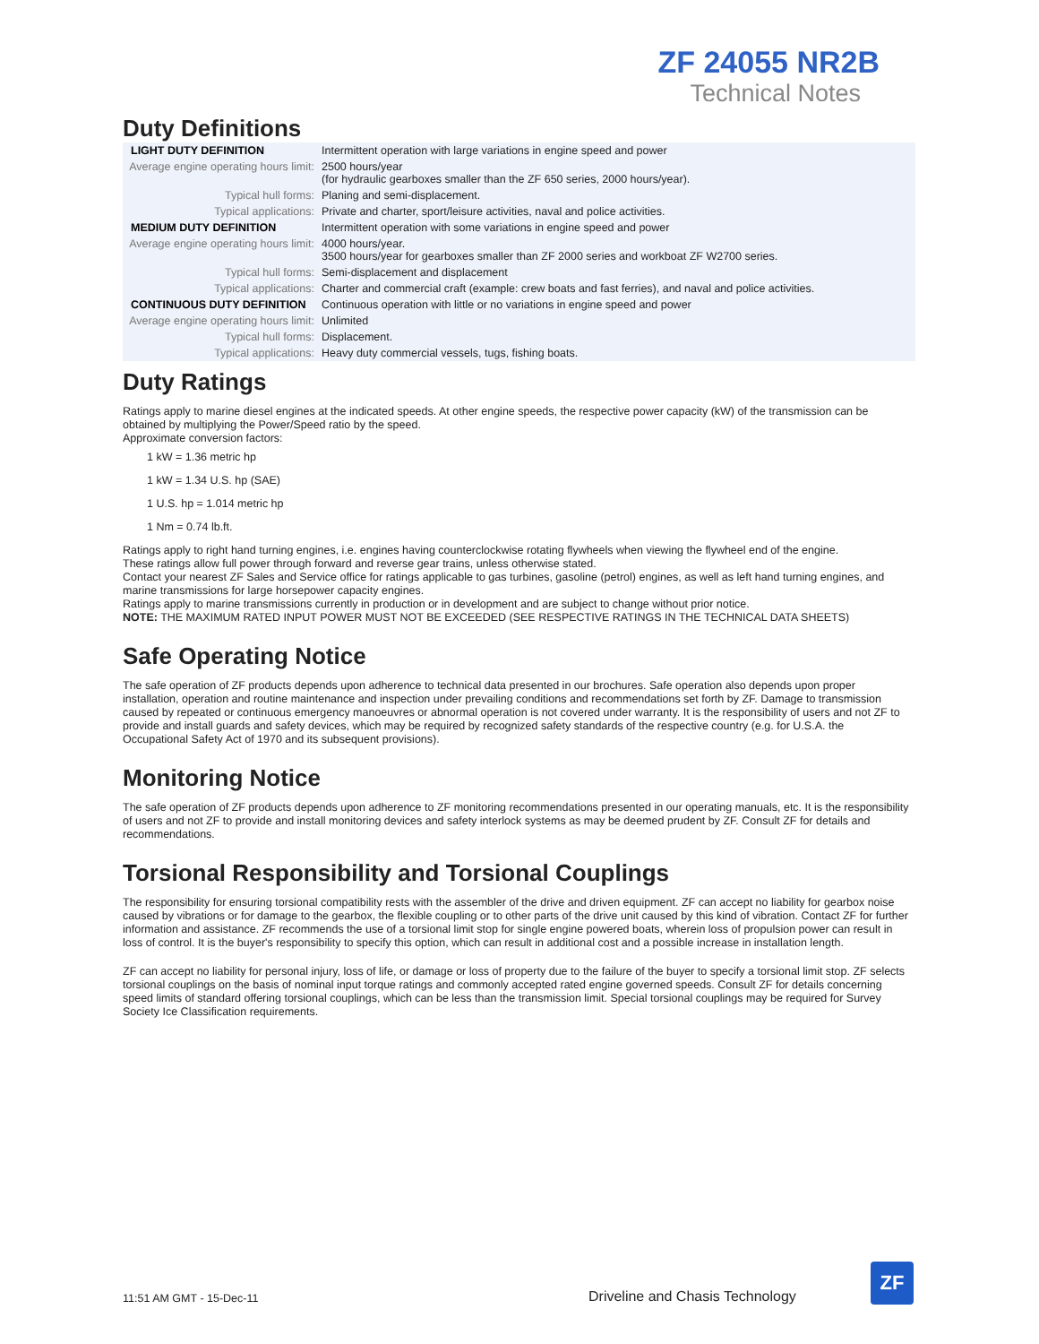ZF 24055 NR2B
Technical Notes
Duty Definitions
| LIGHT DUTY DEFINITION | Intermittent operation with large variations in engine speed and power |
| Average engine operating hours limit: | 2500 hours/year (for hydraulic gearboxes smaller than the ZF 650 series, 2000 hours/year). |
| Typical hull forms: | Planing and semi-displacement. |
| Typical applications: | Private and charter, sport/leisure activities, naval and police activities. |
| MEDIUM DUTY DEFINITION | Intermittent operation with some variations in engine speed and power |
| Average engine operating hours limit: | 4000 hours/year. 3500 hours/year for gearboxes smaller than ZF 2000 series and workboat ZF W2700 series. |
| Typical hull forms: | Semi-displacement and displacement |
| Typical applications: | Charter and commercial craft (example: crew boats and fast ferries), and naval and police activities. |
| CONTINUOUS DUTY DEFINITION | Continuous operation with little or no variations in engine speed and power |
| Average engine operating hours limit: | Unlimited |
| Typical hull forms: | Displacement. |
| Typical applications: | Heavy duty commercial vessels, tugs, fishing boats. |
Duty Ratings
Ratings apply to marine diesel engines at the indicated speeds. At other engine speeds, the respective power capacity (kW) of the transmission can be obtained by multiplying the Power/Speed ratio by the speed.
Approximate conversion factors:
1 kW = 1.36 metric hp
1 kW = 1.34 U.S. hp (SAE)
1 U.S. hp = 1.014 metric hp
1 Nm = 0.74 lb.ft.
Ratings apply to right hand turning engines, i.e. engines having counterclockwise rotating flywheels when viewing the flywheel end of the engine.
These ratings allow full power through forward and reverse gear trains, unless otherwise stated.
Contact your nearest ZF Sales and Service office for ratings applicable to gas turbines, gasoline (petrol) engines, as well as left hand turning engines, and marine transmissions for large horsepower capacity engines.
Ratings apply to marine transmissions currently in production or in development and are subject to change without prior notice.
NOTE: THE MAXIMUM RATED INPUT POWER MUST NOT BE EXCEEDED (SEE RESPECTIVE RATINGS IN THE TECHNICAL DATA SHEETS)
Safe Operating Notice
The safe operation of ZF products depends upon adherence to technical data presented in our brochures. Safe operation also depends upon proper installation, operation and routine maintenance and inspection under prevailing conditions and recommendations set forth by ZF. Damage to transmission caused by repeated or continuous emergency manoeuvres or abnormal operation is not covered under warranty. It is the responsibility of users and not ZF to provide and install guards and safety devices, which may be required by recognized safety standards of the respective country (e.g. for U.S.A. the Occupational Safety Act of 1970 and its subsequent provisions).
Monitoring Notice
The safe operation of ZF products depends upon adherence to ZF monitoring recommendations presented in our operating manuals, etc. It is the responsibility of users and not ZF to provide and install monitoring devices and safety interlock systems as may be deemed prudent by ZF. Consult ZF for details and recommendations.
Torsional Responsibility and Torsional Couplings
The responsibility for ensuring torsional compatibility rests with the assembler of the drive and driven equipment. ZF can accept no liability for gearbox noise caused by vibrations or for damage to the gearbox, the flexible coupling or to other parts of the drive unit caused by this kind of vibration. Contact ZF for further information and assistance. ZF recommends the use of a torsional limit stop for single engine powered boats, wherein loss of propulsion power can result in loss of control. It is the buyer's responsibility to specify this option, which can result in additional cost and a possible increase in installation length.
ZF can accept no liability for personal injury, loss of life, or damage or loss of property due to the failure of the buyer to specify a torsional limit stop. ZF selects torsional couplings on the basis of nominal input torque ratings and commonly accepted rated engine governed speeds. Consult ZF for details concerning speed limits of standard offering torsional couplings, which can be less than the transmission limit. Special torsional couplings may be required for Survey Society Ice Classification requirements.
11:51 AM GMT - 15-Dec-11 Driveline and Chasis Technology
ZF